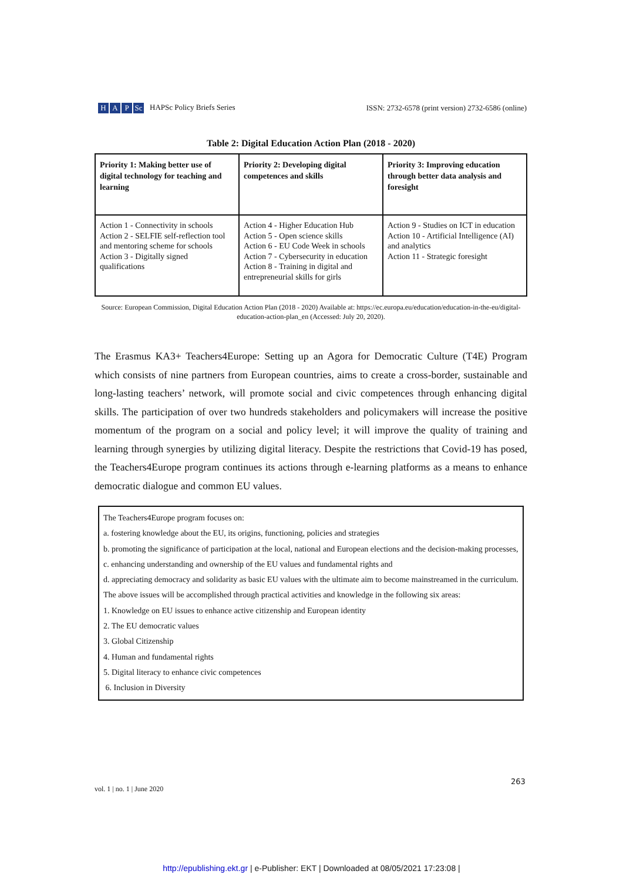H A P Sc HAPSc Policy Briefs Series
ISSN: 2732-6578 (print version) 2732-6586 (online)
Table 2: Digital Education Action Plan (2018 - 2020)
| Priority 1: Making better use of digital technology for teaching and learning | Priority 2: Developing digital competences and skills | Priority 3: Improving education through better data analysis and foresight |
| --- | --- | --- |
| Action 1 - Connectivity in schools Action 2 - SELFIE self-reflection tool and mentoring scheme for schools Action 3 - Digitally signed qualifications | Action 4 - Higher Education Hub Action 5 - Open science skills Action 6 - EU Code Week in schools Action 7 - Cybersecurity in education Action 8 - Training in digital and entrepreneurial skills for girls | Action 9 - Studies on ICT in education Action 10 - Artificial Intelligence (AI) and analytics Action 11 - Strategic foresight |
Source: European Commission, Digital Education Action Plan (2018 - 2020) Available at: https://ec.europa.eu/education/education-in-the-eu/digital-education-action-plan_en (Accessed: July 20, 2020).
The Erasmus KA3+ Teachers4Europe: Setting up an Agora for Democratic Culture (T4E) Program which consists of nine partners from European countries, aims to create a cross-border, sustainable and long-lasting teachers’ network, will promote social and civic competences through enhancing digital skills. The participation of over two hundreds stakeholders and policymakers will increase the positive momentum of the program on a social and policy level; it will improve the quality of training and learning through synergies by utilizing digital literacy. Despite the restrictions that Covid-19 has posed, the Teachers4Europe program continues its actions through e-learning platforms as a means to enhance democratic dialogue and common EU values.
The Teachers4Europe program focuses on:
a. fostering knowledge about the EU, its origins, functioning, policies and strategies
b. promoting the significance of participation at the local, national and European elections and the decision-making processes,
c. enhancing understanding and ownership of the EU values and fundamental rights and
d. appreciating democracy and solidarity as basic EU values with the ultimate aim to become mainstreamed in the curriculum.
The above issues will be accomplished through practical activities and knowledge in the following six areas:
1. Knowledge on EU issues to enhance active citizenship and European identity
2. The EU democratic values
3. Global Citizenship
4. Human and fundamental rights
5. Digital literacy to enhance civic competences
6. Inclusion in Diversity
263
vol. 1 | no. 1 | June 2020
http://epublishing.ekt.gr | e-Publisher: EKT | Downloaded at 08/05/2021 17:23:08 |